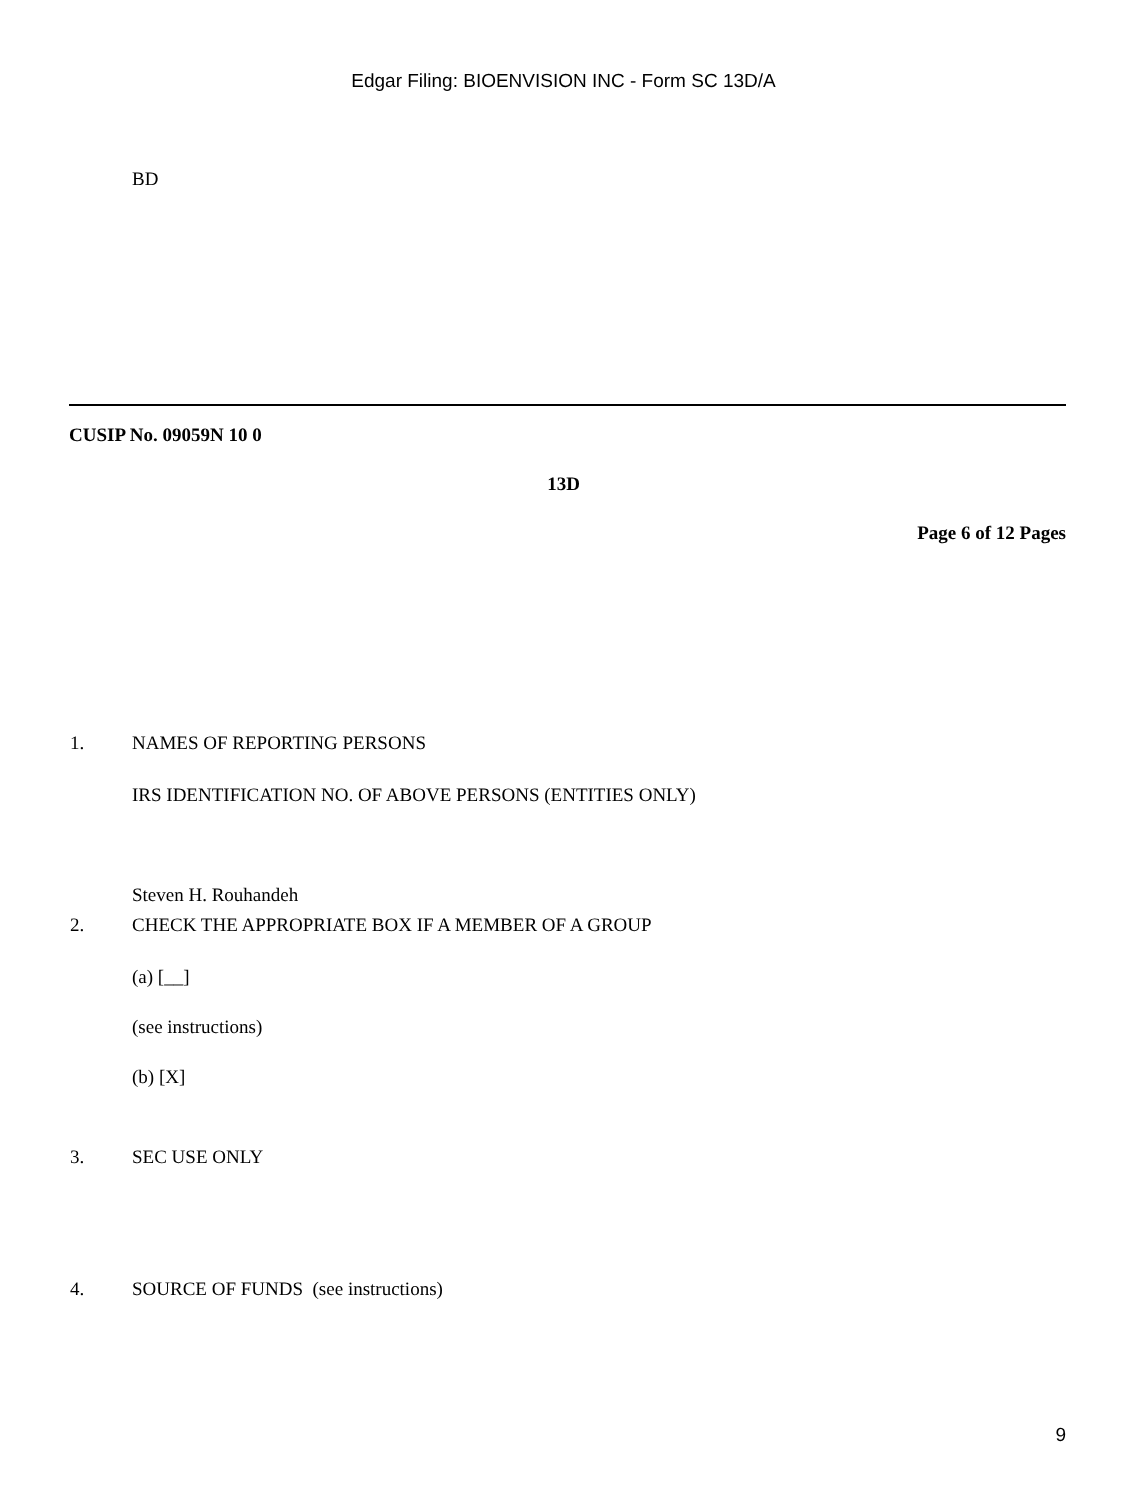Edgar Filing: BIOENVISION INC - Form SC 13D/A
BD
CUSIP No. 09059N 10 0
13D
Page 6 of 12 Pages
1. NAMES OF REPORTING PERSONS
IRS IDENTIFICATION NO. OF ABOVE PERSONS (ENTITIES ONLY)
Steven H. Rouhandeh
2. CHECK THE APPROPRIATE BOX IF A MEMBER OF A GROUP
(a) [__]
(see instructions)
(b) [X]
3. SEC USE ONLY
4. SOURCE OF FUNDS (see instructions)
9